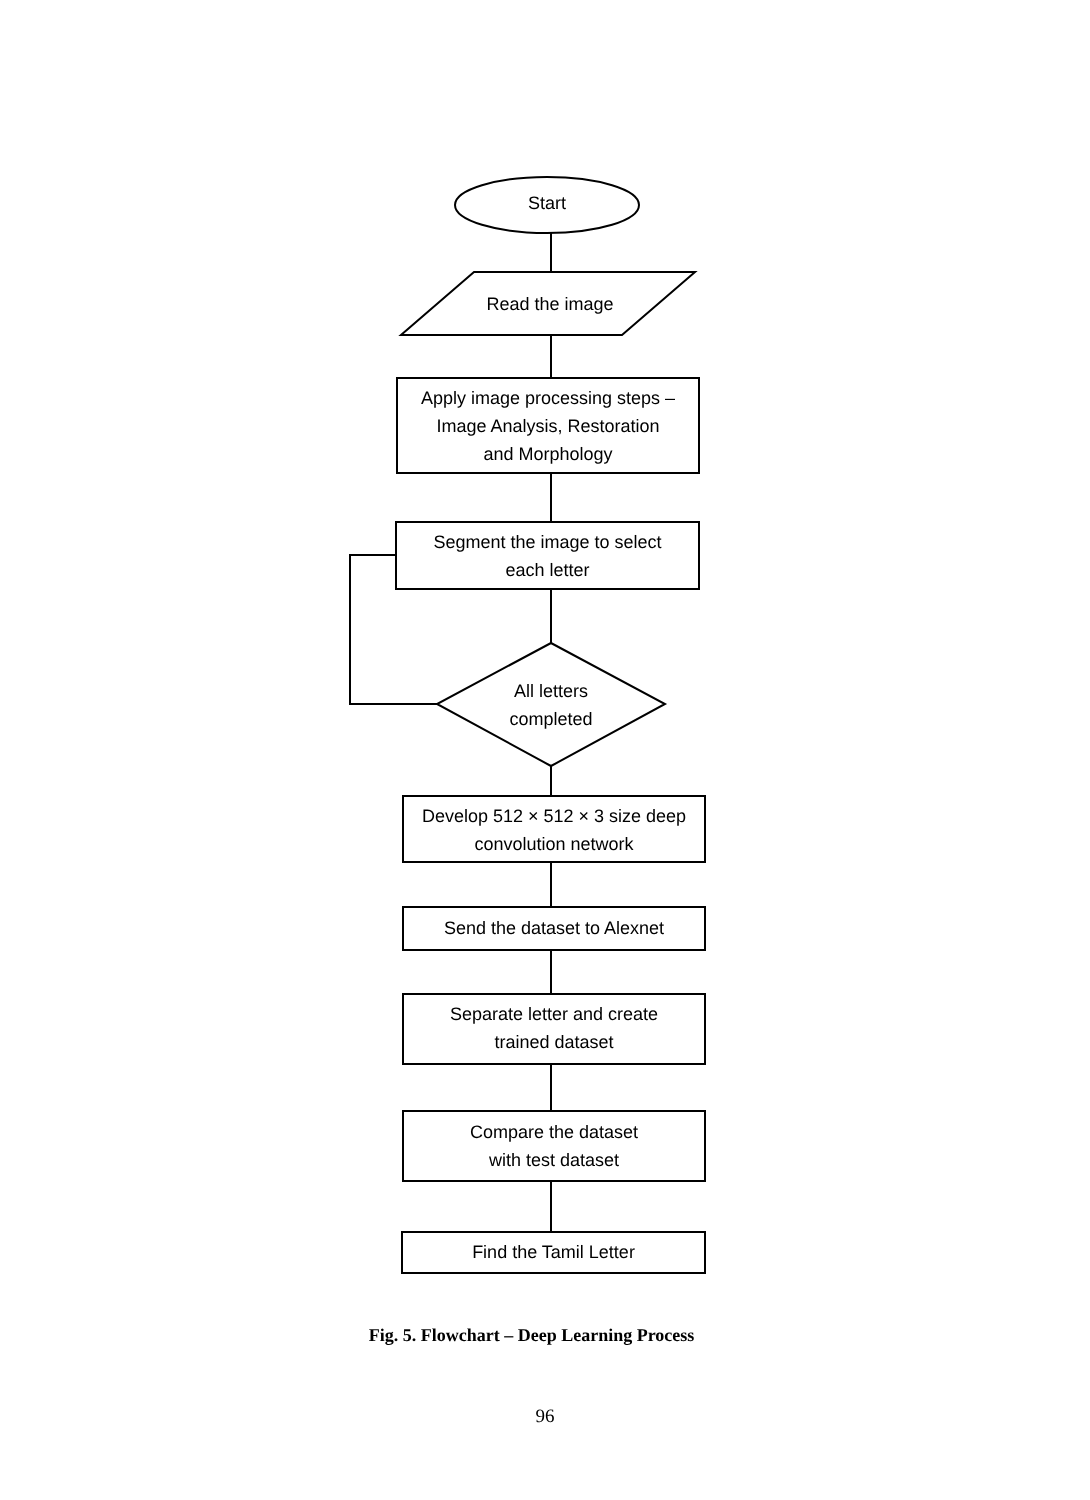Start
Read the image
Apply image processing steps –
Image Analysis, Restoration
and Morphology
Segment the image to select
each letter
All letters
completed
Develop 512 × 512 × 3 size deep
convolution network
Send the dataset to Alexnet
Separate letter and create
trained dataset
Compare the dataset
with test dataset
Find the Tamil Letter
Fig. 5. Flowchart – Deep Learning Process
96